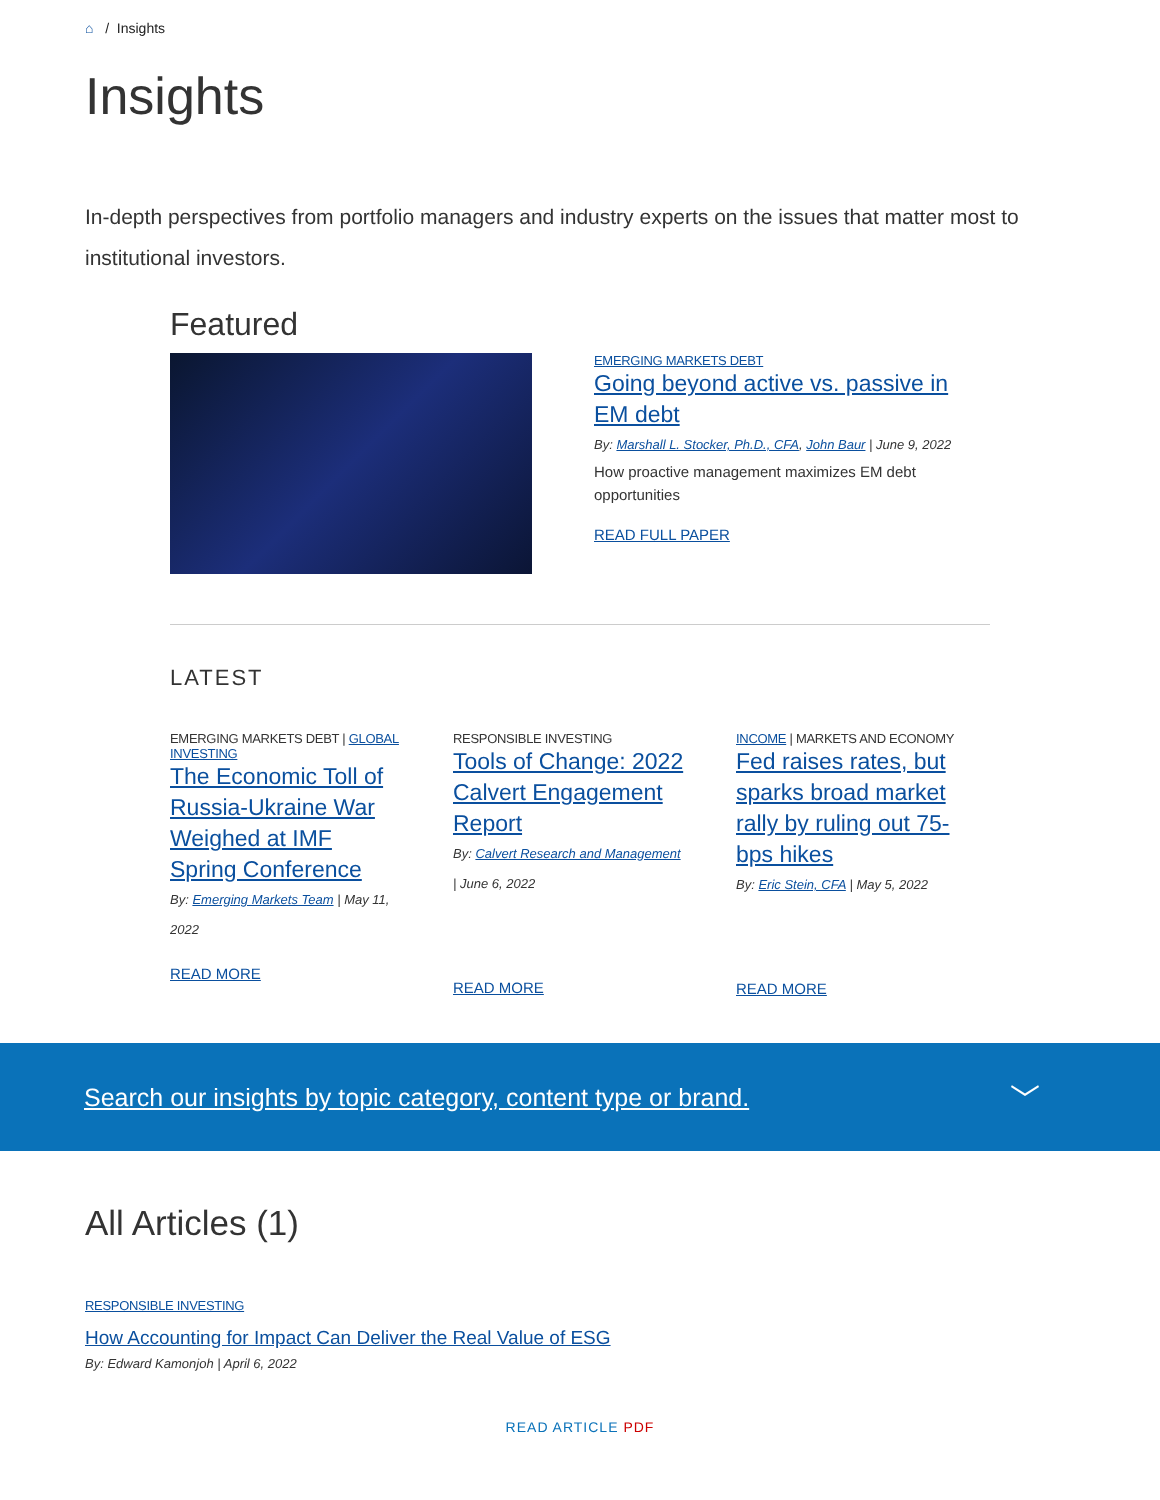⌂ / Insights
Insights
In-depth perspectives from portfolio managers and industry experts on the issues that matter most to institutional investors.
Featured
EMERGING MARKETS DEBT
Going beyond active vs. passive in EM debt
By: Marshall L. Stocker, Ph.D., CFA, John Baur | June 9, 2022
How proactive management maximizes EM debt opportunities
READ FULL PAPER
LATEST
EMERGING MARKETS DEBT | GLOBAL INVESTING
The Economic Toll of Russia-Ukraine War Weighed at IMF Spring Conference
By: Emerging Markets Team | May 11, 2022
READ MORE
RESPONSIBLE INVESTING
Tools of Change: 2022 Calvert Engagement Report
By: Calvert Research and Management | June 6, 2022
READ MORE
INCOME | MARKETS AND ECONOMY
Fed raises rates, but sparks broad market rally by ruling out 75-bps hikes
By: Eric Stein, CFA | May 5, 2022
READ MORE
Search our insights by topic category, content type or brand. ﹀
All Articles (1)
RESPONSIBLE INVESTING
How Accounting for Impact Can Deliver the Real Value of ESG
By: Edward Kamonjoh | April 6, 2022
READ ARTICLE PDF